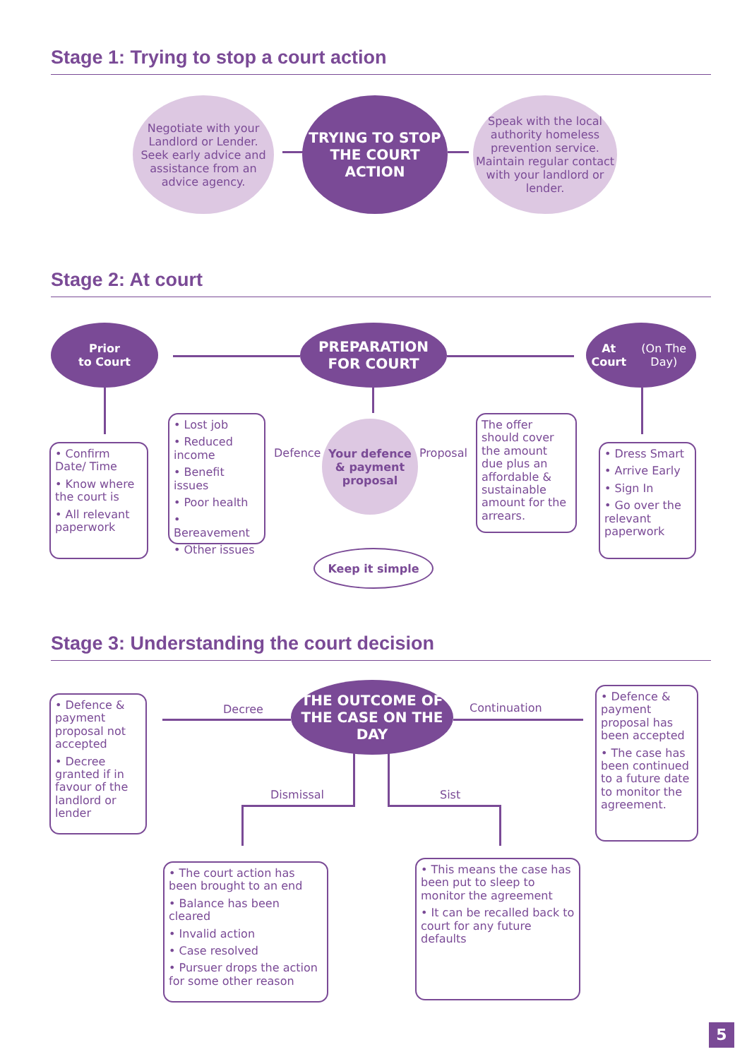Stage 1: Trying to stop a court action
Negotiate with your Landlord or Lender.
Seek early advice and assistance from an advice agency.
TRYING TO STOP THE COURT ACTION
Speak with the local authority homeless prevention service.
Maintain regular contact with your landlord or lender.
Stage 2: At court
Prior
to Court
PREPARATION FOR COURT
At Court
(On The Day)
• Confirm Date/ Time
• Know where the court is
• All relevant paperwork
• Lost job
• Reduced income
• Benefit issues
• Poor health
• Bereavement
• Other issues
Defence
Your defence & payment proposal
Proposal
The offer should cover the amount due plus an affordable & sustainable amount for the arrears.
• Dress Smart
• Arrive Early
• Sign In
• Go over the relevant paperwork
Keep it simple
Stage 3: Understanding the court decision
• Defence & payment proposal not accepted
• Decree granted if in favour of the landlord or lender
Decree
THE OUTCOME OF THE CASE ON THE DAY
Continuation
• Defence & payment proposal has been accepted
• The case has been continued to a future date to monitor the agreement.
Dismissal Sist
• The court action has been brought to an end
• Balance has been cleared
• Invalid action
• Case resolved
• Pursuer drops the action for some other reason
• This means the case has been put to sleep to monitor the agreement
• It can be recalled back to court for any future defaults
5